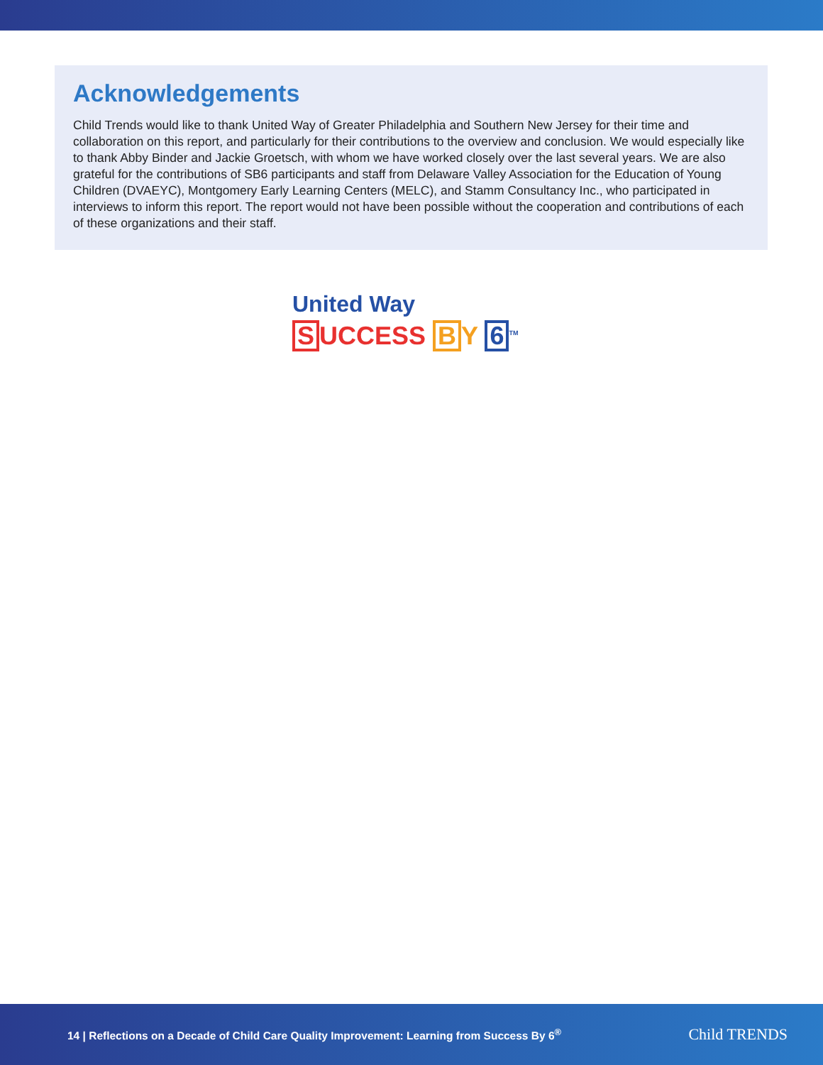Acknowledgements
Child Trends would like to thank United Way of Greater Philadelphia and Southern New Jersey for their time and collaboration on this report, and particularly for their contributions to the overview and conclusion. We would especially like to thank Abby Binder and Jackie Groetsch, with whom we have worked closely over the last several years. We are also grateful for the contributions of SB6 participants and staff from Delaware Valley Association for the Education of Young Children (DVAEYC), Montgomery Early Learning Centers (MELC), and Stamm Consultancy Inc., who participated in interviews to inform this report. The report would not have been possible without the cooperation and contributions of each of these organizations and their staff.
United Way
S UCCESS B Y 6<sup>TM</sup>
14 | Reflections on a Decade of Child Care Quality Improvement: Learning from Success By 6<sup>®</sup>
Child TRENDS